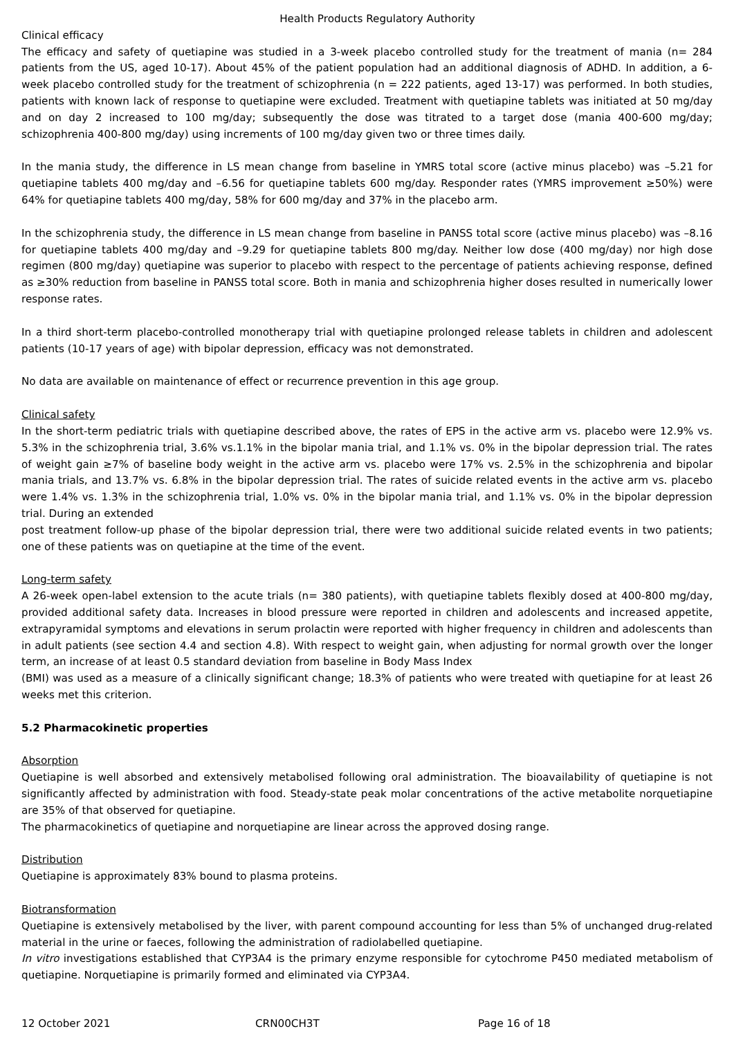Health Products Regulatory Authority
Clinical efficacy
The efficacy and safety of quetiapine was studied in a 3-week placebo controlled study for the treatment of mania (n= 284 patients from the US, aged 10-17). About 45% of the patient population had an additional diagnosis of ADHD. In addition, a 6-week placebo controlled study for the treatment of schizophrenia (n = 222 patients, aged 13-17) was performed. In both studies, patients with known lack of response to quetiapine were excluded. Treatment with quetiapine tablets was initiated at 50 mg/day and on day 2 increased to 100 mg/day; subsequently the dose was titrated to a target dose (mania 400-600 mg/day; schizophrenia 400-800 mg/day) using increments of 100 mg/day given two or three times daily.
In the mania study, the difference in LS mean change from baseline in YMRS total score (active minus placebo) was –5.21 for quetiapine tablets 400 mg/day and –6.56 for quetiapine tablets 600 mg/day. Responder rates (YMRS improvement ≥50%) were 64% for quetiapine tablets 400 mg/day, 58% for 600 mg/day and 37% in the placebo arm.
In the schizophrenia study, the difference in LS mean change from baseline in PANSS total score (active minus placebo) was –8.16 for quetiapine tablets 400 mg/day and –9.29 for quetiapine tablets 800 mg/day. Neither low dose (400 mg/day) nor high dose regimen (800 mg/day) quetiapine was superior to placebo with respect to the percentage of patients achieving response, defined as ≥30% reduction from baseline in PANSS total score. Both in mania and schizophrenia higher doses resulted in numerically lower response rates.
In a third short-term placebo-controlled monotherapy trial with quetiapine prolonged release tablets in children and adolescent patients (10-17 years of age) with bipolar depression, efficacy was not demonstrated.
No data are available on maintenance of effect or recurrence prevention in this age group.
Clinical safety
In the short-term pediatric trials with quetiapine described above, the rates of EPS in the active arm vs. placebo were 12.9% vs. 5.3% in the schizophrenia trial, 3.6% vs.1.1% in the bipolar mania trial, and 1.1% vs. 0% in the bipolar depression trial. The rates of weight gain ≥7% of baseline body weight in the active arm vs. placebo were 17% vs. 2.5% in the schizophrenia and bipolar mania trials, and 13.7% vs. 6.8% in the bipolar depression trial. The rates of suicide related events in the active arm vs. placebo were 1.4% vs. 1.3% in the schizophrenia trial, 1.0% vs. 0% in the bipolar mania trial, and 1.1% vs. 0% in the bipolar depression trial. During an extended
post treatment follow-up phase of the bipolar depression trial, there were two additional suicide related events in two patients; one of these patients was on quetiapine at the time of the event.
Long-term safety
A 26-week open-label extension to the acute trials (n= 380 patients), with quetiapine tablets flexibly dosed at 400-800 mg/day, provided additional safety data. Increases in blood pressure were reported in children and adolescents and increased appetite, extrapyramidal symptoms and elevations in serum prolactin were reported with higher frequency in children and adolescents than in adult patients (see section 4.4 and section 4.8). With respect to weight gain, when adjusting for normal growth over the longer term, an increase of at least 0.5 standard deviation from baseline in Body Mass Index
(BMI) was used as a measure of a clinically significant change; 18.3% of patients who were treated with quetiapine for at least 26 weeks met this criterion.
5.2 Pharmacokinetic properties
Absorption
Quetiapine is well absorbed and extensively metabolised following oral administration. The bioavailability of quetiapine is not significantly affected by administration with food. Steady-state peak molar concentrations of the active metabolite norquetiapine are 35% of that observed for quetiapine.
The pharmacokinetics of quetiapine and norquetiapine are linear across the approved dosing range.
Distribution
Quetiapine is approximately 83% bound to plasma proteins.
Biotransformation
Quetiapine is extensively metabolised by the liver, with parent compound accounting for less than 5% of unchanged drug-related material in the urine or faeces, following the administration of radiolabelled quetiapine.
In vitro investigations established that CYP3A4 is the primary enzyme responsible for cytochrome P450 mediated metabolism of quetiapine. Norquetiapine is primarily formed and eliminated via CYP3A4.
12 October 2021 CRN00CH3T Page 16 of 18